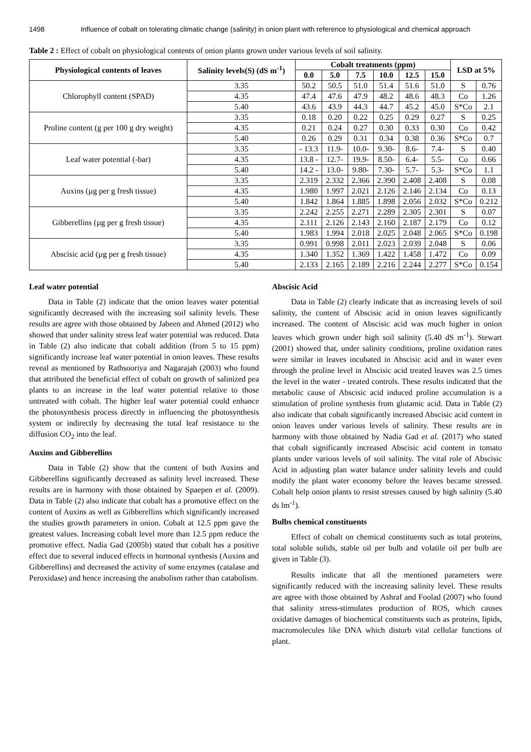1498 Influence of cobalt on tolerating climatic change (salinity) in onion plant with reference to physiological and chemical approach
Table 2 : Effect of cobalt on physiological contents of onion plants grown under various levels of soil salinity.
| Physiological contents of leaves | Salinity levels(S) (dS m<sup>-1</sup>) | Cobalt treatments (ppm) | | | | | | LSD at 5% | |
| --- | --- | --- | --- | --- | --- | --- | --- | --- | --- |
| | | 0.0 | 5.0 | 7.5 | 10.0 | 12.5 | 15.0 | | |
| Chlorophyll content (SPAD) | 3.35 | 50.2 | 50.5 | 51.0 | 51.4 | 51.6 | 51.0 | S | 0.76 |
| | 4.35 | 47.4 | 47.6 | 47.9 | 48.2 | 48.6 | 48.3 | Co | 1.26 |
| | 5.40 | 43.6 | 43.9 | 44.3 | 44.7 | 45.2 | 45.0 | S*Co | 2.1 |
| Proline content (g per 100 g dry weight) | 3.35 | 0.18 | 0.20 | 0.22 | 0.25 | 0.29 | 0.27 | S | 0.25 |
| | 4.35 | 0.21 | 0.24 | 0.27 | 0.30 | 0.33 | 0.30 | Co | 0.42 |
| | 5.40 | 0.26 | 0.29 | 0.31 | 0.34 | 0.38 | 0.36 | S*Co | 0.7 |
| Leaf water potential (-bar) | 3.35 | - 13.3 | 11.9- | 10.0- | 9.30- | 8.6- | 7.4- | S | 0.40 |
| | 4.35 | 13.8 - | 12.7- | 19.9- | 8.50- | 6.4- | 5.5- | Co | 0.66 |
| | 5.40 | 14.2 - | 13.0- | 9.80- | 7.30- | 5.7- | 5.3- | S*Co | 1.1 |
| Auxins (µg per g fresh tissue) | 3.35 | 2.319 | 2.332 | 2.366 | 2.390 | 2.408 | 2.408 | S | 0.08 |
| | 4.35 | 1.980 | 1.997 | 2.021 | 2.126 | 2.146 | 2.134 | Co | 0.13 |
| | 5.40 | 1.842 | 1.864 | 1.885 | 1.898 | 2.056 | 2.032 | S*Co | 0.212 |
| Gibberellins (µg per g fresh tissue) | 3.35 | 2.242 | 2.255 | 2.271 | 2.289 | 2.305 | 2.301 | S | 0.07 |
| | 4.35 | 2.111 | 2.126 | 2.143 | 2.160 | 2.187 | 2.179 | Co | 0.12 |
| | 5.40 | 1.983 | 1.994 | 2.018 | 2.025 | 2.048 | 2.065 | S*Co | 0.198 |
| Abscisic acid (µg per g fresh tissue) | 3.35 | 0.991 | 0.998 | 2.011 | 2.023 | 2.039 | 2.048 | S | 0.06 |
| | 4.35 | 1.340 | 1.352 | 1.369 | 1.422 | 1.458 | 1.472 | Co | 0.09 |
| | 5.40 | 2.133 | 2.165 | 2.189 | 2.216 | 2.244 | 2.277 | S*Co | 0.154 |
Leaf water potential
Data in Table (2) indicate that the onion leaves water potential significantly decreased with the increasing soil salinity levels. These results are agree with those obtained by Jabeen and Ahmed (2012) who showed that under salinity stress leaf water potential was reduced. Data in Table (2) also indicate that cobalt addition (from 5 to 15 ppm) significantly increase leaf water potential in onion leaves. These results reveal as mentioned by Rathsooriya and Nagarajah (2003) who found that attributed the beneficial effect of cobalt on growth of salinized pea plants to an increase in the leaf water potential relative to those untreated with cobalt. The higher leaf water potential could enhance the photosynthesis process directly in influencing the photosynthesis system or indirectly by decreasing the total leaf resistance to the diffusion CO<sub>2</sub> into the leaf.
Auxins and Gibberellins
Data in Table (2) show that the content of both Auxins and Gibberellins significantly decreased as salinity level increased. These results are in harmony with those obtained by Spaepen et al. (2009). Data in Table (2) also indicate that cobalt has a promotive effect on the content of Auxins as well as Gibberellins which significantly increased the studies growth parameters in onion. Cobalt at 12.5 ppm gave the greatest values. Increasing cobalt level more than 12.5 ppm reduce the promotive effect. Nadia Gad (2005b) stated that cobalt has a positive effect due to several induced effects in hormonal synthesis (Auxins and Gibberellins) and decreased the activity of some enzymes (catalase and Peroxidase) and hence increasing the anabolism rather than catabolism.
Abscisic Acid
Data in Table (2) clearly indicate that as increasing levels of soil salinity, the content of Abscisic acid in onion leaves significantly increased. The content of Abscisic acid was much higher in onion leaves which grown under high soil salinity (5.40 dS m<sup>-1</sup>). Stewart (2001) showed that, under salinity conditions, proline oxidation rates were similar in leaves incubated in Abscisic acid and in water even through the proline level in Abscisic acid treated leaves was 2.5 times the level in the water - treated controls. These results indicated that the metabolic cause of Abscisic acid induced proline accumulation is a stimulation of proline synthesis from glutamic acid. Data in Table (2) also indicate that cobalt significantly increased Abscisic acid content in onion leaves under various levels of salinity. These results are in harmony with those obtained by Nadia Gad et al. (2017) who stated that cobalt significantly increased Abscisic acid content in tomato plants under various levels of soil salinity. The vital role of Abscisic Acid in adjusting plan water balance under salinity levels and could modify the plant water economy before the leaves became stressed. Cobalt help onion plants to resist stresses caused by high salinity (5.40 ds lm<sup>-1</sup>).
Bulbs chemical constituents
Effect of cobalt on chemical constituents such as total proteins, total soluble solids, stable oil per bulb and volatile oil per bulb are given in Table (3).
Results indicate that all the mentioned parameters were significantly reduced with the increasing salinity level. These results are agree with those obtained by Ashraf and Foolad (2007) who found that salinity stress-stimulates production of ROS, which causes oxidative damages of biochemical constituents such as proteins, lipids, macromolecules like DNA which disturb vital cellular functions of plant.